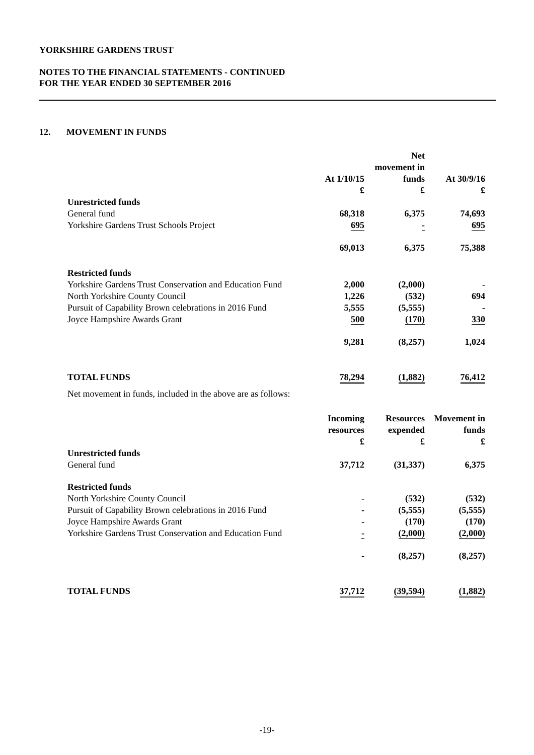YORKSHIRE GARDENS TRUST
NOTES TO THE FINANCIAL STATEMENTS - CONTINUED
FOR THE YEAR ENDED 30 SEPTEMBER 2016
12. MOVEMENT IN FUNDS
| | At 1/10/15 £ | Net movement in funds £ | At 30/9/16 £ |
| --- | --- | --- | --- |
| Unrestricted funds | | | |
| General fund | 68,318 | 6,375 | 74,693 |
| Yorkshire Gardens Trust Schools Project | 695 | - | 695 |
| | 69,013 | 6,375 | 75,388 |
| Restricted funds | | | |
| Yorkshire Gardens Trust Conservation and Education Fund | 2,000 | (2,000) | - |
| North Yorkshire County Council | 1,226 | (532) | 694 |
| Pursuit of Capability Brown celebrations in 2016 Fund | 5,555 | (5,555) | - |
| Joyce Hampshire Awards Grant | 500 | (170) | 330 |
| | 9,281 | (8,257) | 1,024 |
| TOTAL FUNDS | 78,294 | (1,882) | 76,412 |
Net movement in funds, included in the above are as follows:
| | Incoming resources £ | Resources expended £ | Movement in funds £ |
| --- | --- | --- | --- |
| Unrestricted funds | | | |
| General fund | 37,712 | (31,337) | 6,375 |
| Restricted funds | | | |
| North Yorkshire County Council | - | (532) | (532) |
| Pursuit of Capability Brown celebrations in 2016 Fund | - | (5,555) | (5,555) |
| Joyce Hampshire Awards Grant | - | (170) | (170) |
| Yorkshire Gardens Trust Conservation and Education Fund | - | (2,000) | (2,000) |
| | - | (8,257) | (8,257) |
| TOTAL FUNDS | 37,712 | (39,594) | (1,882) |
-19-